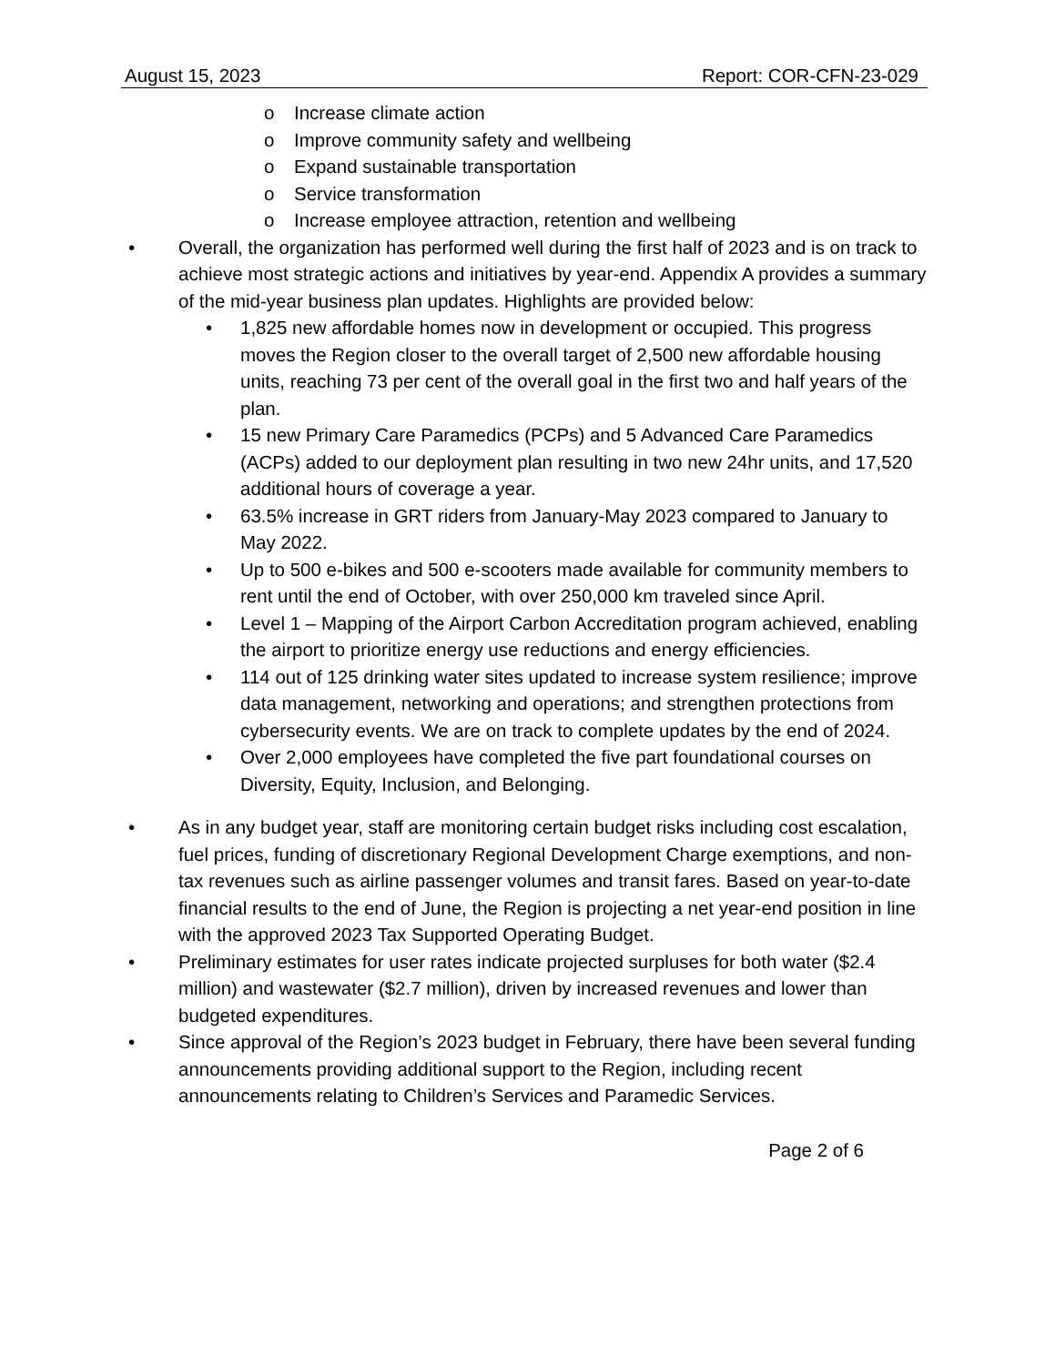August 15, 2023 Report: COR-CFN-23-029
o Increase climate action
o Improve community safety and wellbeing
o Expand sustainable transportation
o Service transformation
o Increase employee attraction, retention and wellbeing
• Overall, the organization has performed well during the first half of 2023 and is on track to achieve most strategic actions and initiatives by year-end. Appendix A provides a summary of the mid-year business plan updates. Highlights are provided below:
• 1,825 new affordable homes now in development or occupied. This progress moves the Region closer to the overall target of 2,500 new affordable housing units, reaching 73 per cent of the overall goal in the first two and half years of the plan.
• 15 new Primary Care Paramedics (PCPs) and 5 Advanced Care Paramedics (ACPs) added to our deployment plan resulting in two new 24hr units, and 17,520 additional hours of coverage a year.
• 63.5% increase in GRT riders from January-May 2023 compared to January to May 2022.
• Up to 500 e-bikes and 500 e-scooters made available for community members to rent until the end of October, with over 250,000 km traveled since April.
• Level 1 – Mapping of the Airport Carbon Accreditation program achieved, enabling the airport to prioritize energy use reductions and energy efficiencies.
• 114 out of 125 drinking water sites updated to increase system resilience; improve data management, networking and operations; and strengthen protections from cybersecurity events. We are on track to complete updates by the end of 2024.
• Over 2,000 employees have completed the five part foundational courses on Diversity, Equity, Inclusion, and Belonging.
• As in any budget year, staff are monitoring certain budget risks including cost escalation, fuel prices, funding of discretionary Regional Development Charge exemptions, and non-tax revenues such as airline passenger volumes and transit fares. Based on year-to-date financial results to the end of June, the Region is projecting a net year-end position in line with the approved 2023 Tax Supported Operating Budget.
• Preliminary estimates for user rates indicate projected surpluses for both water ($2.4 million) and wastewater ($2.7 million), driven by increased revenues and lower than budgeted expenditures.
• Since approval of the Region’s 2023 budget in February, there have been several funding announcements providing additional support to the Region, including recent announcements relating to Children’s Services and Paramedic Services.
Page 2 of 6